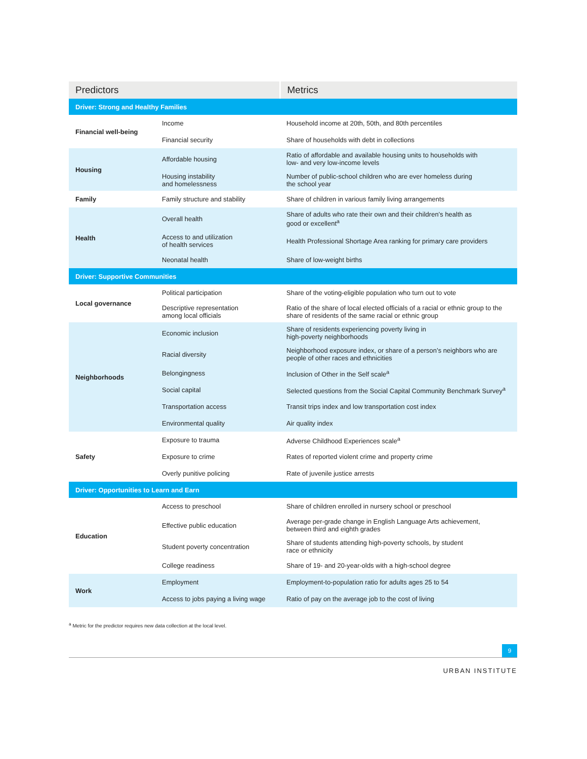| Predictors | | Metrics |
| --- | --- | --- |
| Driver: Strong and Healthy Families | | |
| Financial well-being | Income | Household income at 20th, 50th, and 80th percentiles |
| | Financial security | Share of households with debt in collections |
| Housing | Affordable housing | Ratio of affordable and available housing units to households with low- and very low-income levels |
| | Housing instability and homelessness | Number of public-school children who are ever homeless during the school year |
| Family | Family structure and stability | Share of children in various family living arrangements |
| Health | Overall health | Share of adults who rate their own and their children’s health as good or excellent<sup>a</sup> |
| | Access to and utilization of health services | Health Professional Shortage Area ranking for primary care providers |
| | Neonatal health | Share of low-weight births |
| Driver: Supportive Communities | | |
| Local governance | Political participation | Share of the voting-eligible population who turn out to vote |
| | Descriptive representation among local officials | Ratio of the share of local elected officials of a racial or ethnic group to the share of residents of the same racial or ethnic group |
| Neighborhoods | Economic inclusion | Share of residents experiencing poverty living in high-poverty neighborhoods |
| | Racial diversity | Neighborhood exposure index, or share of a person’s neighbors who are people of other races and ethnicities |
| | Belongingness | Inclusion of Other in the Self scale<sup>a</sup> |
| | Social capital | Selected questions from the Social Capital Community Benchmark Survey<sup>a</sup> |
| | Transportation access | Transit trips index and low transportation cost index |
| | Environmental quality | Air quality index |
| Safety | Exposure to trauma | Adverse Childhood Experiences scale<sup>a</sup> |
| | Exposure to crime | Rates of reported violent crime and property crime |
| | Overly punitive policing | Rate of juvenile justice arrests |
| Driver: Opportunities to Learn and Earn | | |
| Education | Access to preschool | Share of children enrolled in nursery school or preschool |
| | Effective public education | Average per-grade change in English Language Arts achievement, between third and eighth grades |
| | Student poverty concentration | Share of students attending high-poverty schools, by student race or ethnicity |
| | College readiness | Share of 19- and 20-year-olds with a high-school degree |
| Work | Employment | Employment-to-population ratio for adults ages 25 to 54 |
| | Access to jobs paying a living wage | Ratio of pay on the average job to the cost of living |
<sup>a</sup> Metric for the predictor requires new data collection at the local level.
9
URBAN INSTITUTE